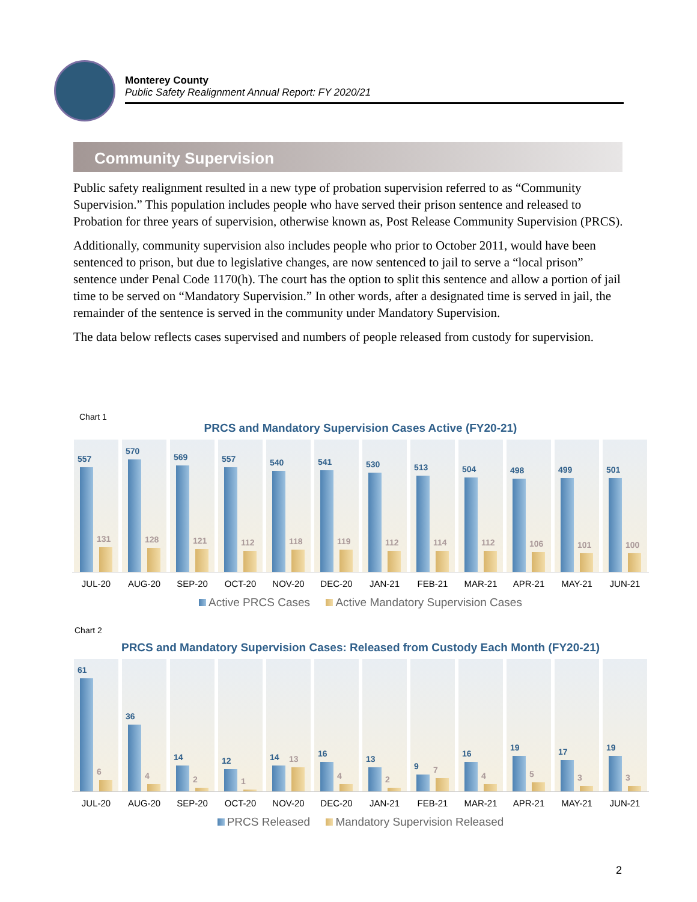Monterey County
Public Safety Realignment Annual Report: FY 2020/21
Community Supervision
Public safety realignment resulted in a new type of probation supervision referred to as “Community Supervision.” This population includes people who have served their prison sentence and released to Probation for three years of supervision, otherwise known as, Post Release Community Supervision (PRCS).
Additionally, community supervision also includes people who prior to October 2011, would have been sentenced to prison, but due to legislative changes, are now sentenced to jail to serve a “local prison” sentence under Penal Code 1170(h). The court has the option to split this sentence and allow a portion of jail time to be served on “Mandatory Supervision.” In other words, after a designated time is served in jail, the remainder of the sentence is served in the community under Mandatory Supervision.
The data below reflects cases supervised and numbers of people released from custody for supervision.
Chart 1
PRCS and Mandatory Supervision Cases Active (FY20-21)
557
131
570
128
569
121
557
112
540
118
541
119
530
112
513
114
504
112
498
106
499
101
501
100
JUL-20 AUG-20 SEP-20 OCT-20 NOV-20 DEC-20 JAN-21 FEB-21 MAR-21 APR-21 MAY-21 JUN-21
Active PRCS Cases Active Mandatory Supervision Cases
Chart 2
PRCS and Mandatory Supervision Cases: Released from Custody Each Month (FY20-21)
61
6
36
4
14
2
12
1
14
13
16
4
13
2
9
7
16
4
19
5
17
3
19
3
JUL-20 AUG-20 SEP-20 OCT-20 NOV-20 DEC-20 JAN-21 FEB-21 MAR-21 APR-21 MAY-21 JUN-21
PRCS Released Mandatory Supervision Released
2